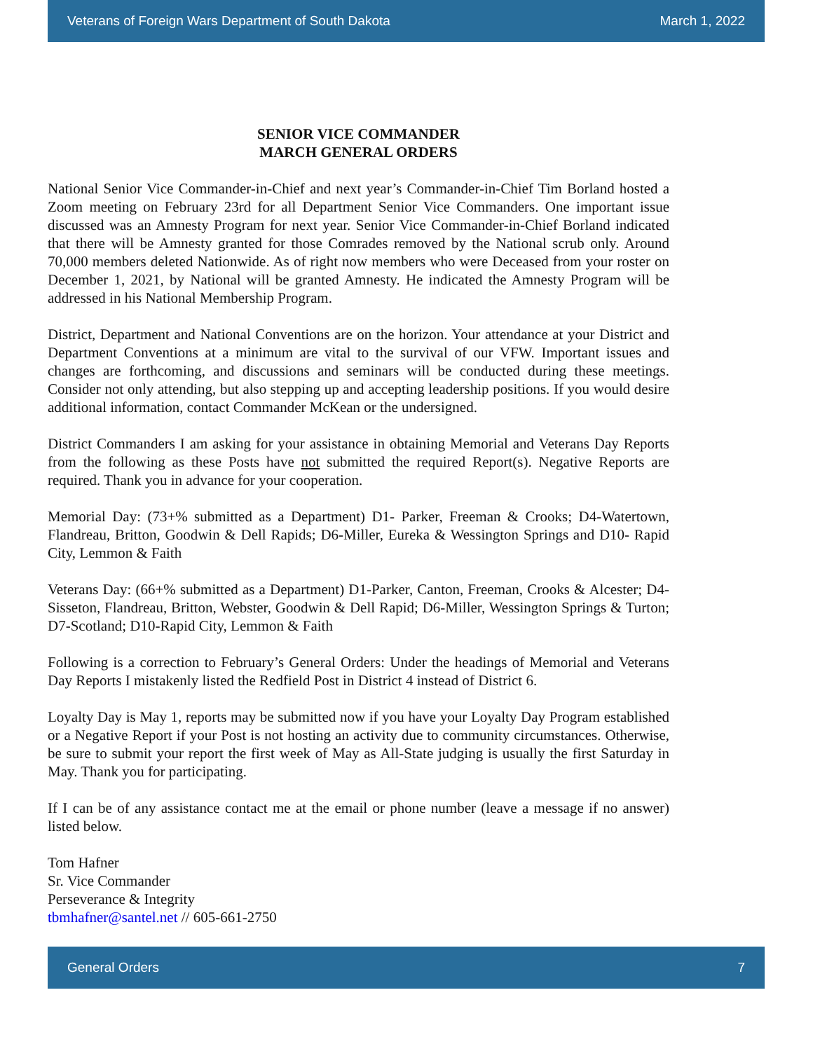Veterans of Foreign Wars Department of South Dakota March 1, 2022
SENIOR VICE COMMANDER
MARCH GENERAL ORDERS
National Senior Vice Commander-in-Chief and next year’s Commander-in-Chief Tim Borland hosted a Zoom meeting on February 23rd for all Department Senior Vice Commanders. One important issue discussed was an Amnesty Program for next year. Senior Vice Commander-in-Chief Borland indicated that there will be Amnesty granted for those Comrades removed by the National scrub only. Around 70,000 members deleted Nationwide. As of right now members who were Deceased from your roster on December 1, 2021, by National will be granted Amnesty. He indicated the Amnesty Program will be addressed in his National Membership Program.
District, Department and National Conventions are on the horizon. Your attendance at your District and Department Conventions at a minimum are vital to the survival of our VFW. Important issues and changes are forthcoming, and discussions and seminars will be conducted during these meetings. Consider not only attending, but also stepping up and accepting leadership positions. If you would desire additional information, contact Commander McKean or the undersigned.
District Commanders I am asking for your assistance in obtaining Memorial and Veterans Day Reports from the following as these Posts have not submitted the required Report(s). Negative Reports are required. Thank you in advance for your cooperation.
Memorial Day: (73+% submitted as a Department) D1- Parker, Freeman & Crooks; D4-Watertown, Flandreau, Britton, Goodwin & Dell Rapids; D6-Miller, Eureka & Wessington Springs and D10- Rapid City, Lemmon & Faith
Veterans Day: (66+% submitted as a Department) D1-Parker, Canton, Freeman, Crooks & Alcester; D4-Sisseton, Flandreau, Britton, Webster, Goodwin & Dell Rapid; D6-Miller, Wessington Springs & Turton; D7-Scotland; D10-Rapid City, Lemmon & Faith
Following is a correction to February’s General Orders: Under the headings of Memorial and Veterans Day Reports I mistakenly listed the Redfield Post in District 4 instead of District 6.
Loyalty Day is May 1, reports may be submitted now if you have your Loyalty Day Program established or a Negative Report if your Post is not hosting an activity due to community circumstances. Otherwise, be sure to submit your report the first week of May as All-State judging is usually the first Saturday in May. Thank you for participating.
If I can be of any assistance contact me at the email or phone number (leave a message if no answer) listed below.
Tom Hafner
Sr. Vice Commander
Perseverance & Integrity
tbmhafner@santel.net // 605-661-2750
General Orders 7